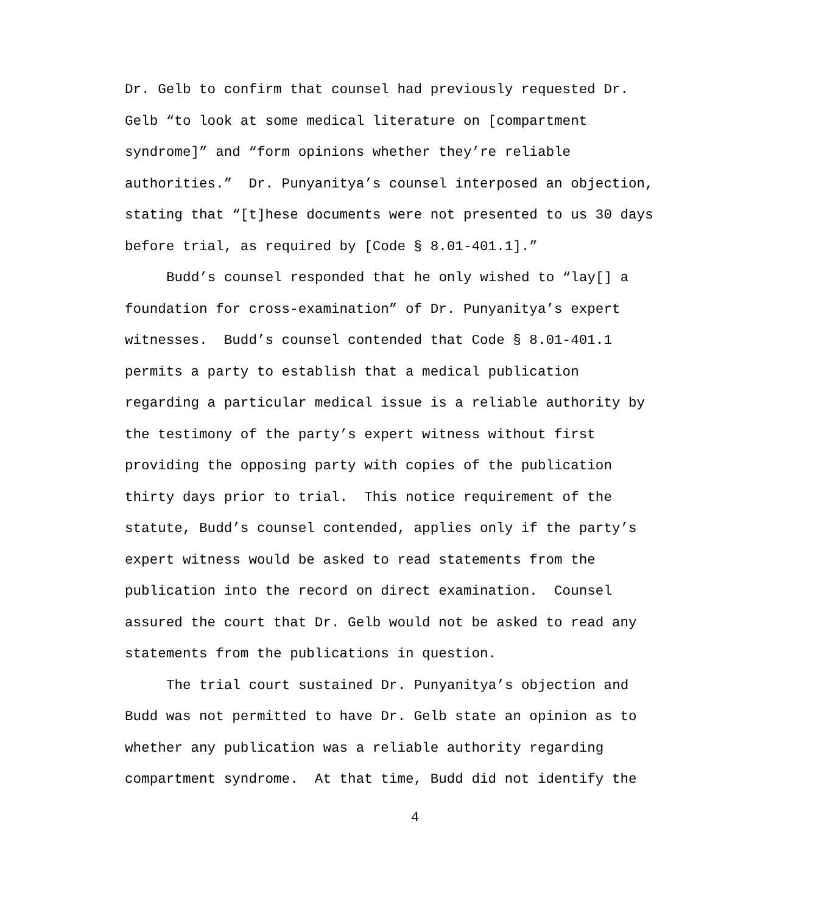Dr. Gelb to confirm that counsel had previously requested Dr.
Gelb “to look at some medical literature on [compartment
syndrome]” and “form opinions whether they’re reliable
authorities.” Dr. Punyanitya’s counsel interposed an objection,
stating that “[t]hese documents were not presented to us 30 days
before trial, as required by [Code § 8.01-401.1].”
Budd’s counsel responded that he only wished to “lay[] a
foundation for cross-examination” of Dr. Punyanitya’s expert
witnesses. Budd’s counsel contended that Code § 8.01-401.1
permits a party to establish that a medical publication
regarding a particular medical issue is a reliable authority by
the testimony of the party’s expert witness without first
providing the opposing party with copies of the publication
thirty days prior to trial. This notice requirement of the
statute, Budd’s counsel contended, applies only if the party’s
expert witness would be asked to read statements from the
publication into the record on direct examination. Counsel
assured the court that Dr. Gelb would not be asked to read any
statements from the publications in question.
The trial court sustained Dr. Punyanitya’s objection and
Budd was not permitted to have Dr. Gelb state an opinion as to
whether any publication was a reliable authority regarding
compartment syndrome. At that time, Budd did not identify the
4